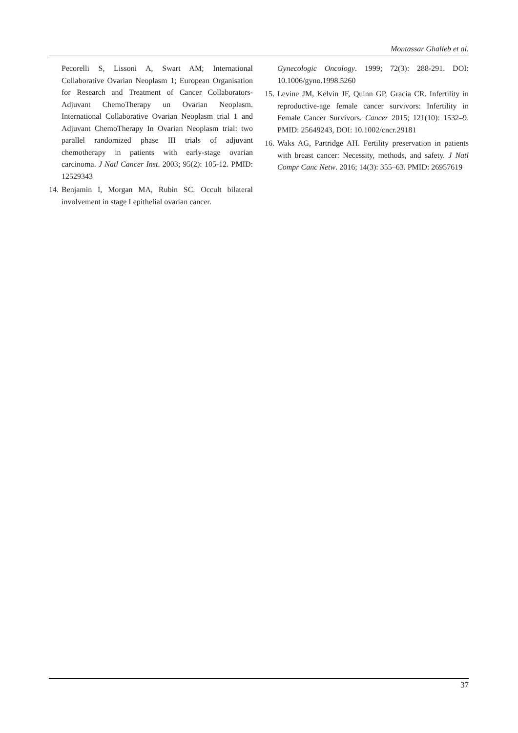Montassar Ghalleb et al.
Pecorelli S, Lissoni A, Swart AM; International Collaborative Ovarian Neoplasm 1; European Organisation for Research and Treatment of Cancer Collaborators-Adjuvant ChemoTherapy un Ovarian Neoplasm. International Collaborative Ovarian Neoplasm trial 1 and Adjuvant ChemoTherapy In Ovarian Neoplasm trial: two parallel randomized phase III trials of adjuvant chemotherapy in patients with early-stage ovarian carcinoma. J Natl Cancer Inst. 2003; 95(2): 105-12. PMID: 12529343
14. Benjamin I, Morgan MA, Rubin SC. Occult bilateral involvement in stage I epithelial ovarian cancer.
Gynecologic Oncology. 1999; 72(3): 288-291. DOI: 10.1006/gyno.1998.5260
15. Levine JM, Kelvin JF, Quinn GP, Gracia CR. Infertility in reproductive-age female cancer survivors: Infertility in Female Cancer Survivors. Cancer 2015; 121(10): 1532–9. PMID: 25649243, DOI: 10.1002/cncr.29181
16. Waks AG, Partridge AH. Fertility preservation in patients with breast cancer: Necessity, methods, and safety. J Natl Compr Canc Netw. 2016; 14(3): 355–63. PMID: 26957619
37